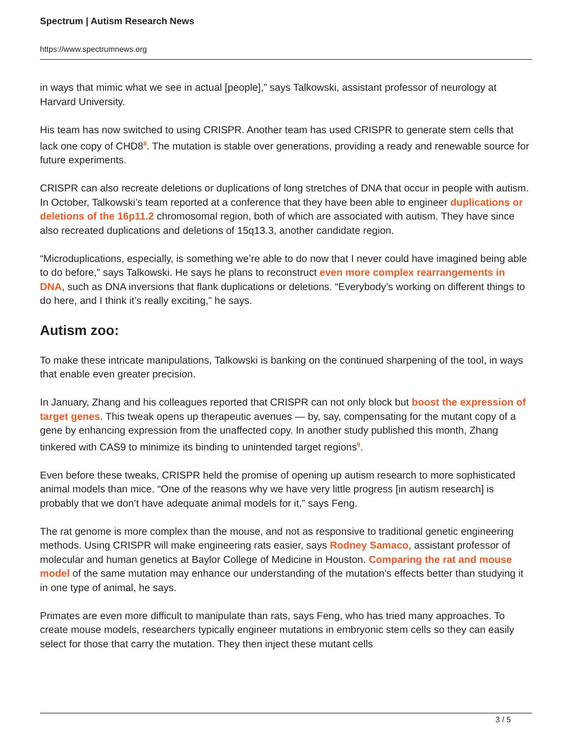Spectrum | Autism Research News
https://www.spectrumnews.org
in ways that mimic what we see in actual [people],” says Talkowski, assistant professor of neurology at Harvard University.
His team has now switched to using CRISPR. Another team has used CRISPR to generate stem cells that lack one copy of CHD8<sup>8</sup>. The mutation is stable over generations, providing a ready and renewable source for future experiments.
CRISPR can also recreate deletions or duplications of long stretches of DNA that occur in people with autism. In October, Talkowski’s team reported at a conference that they have been able to engineer duplications or deletions of the 16p11.2 chromosomal region, both of which are associated with autism. They have since also recreated duplications and deletions of 15q13.3, another candidate region.
“Microduplications, especially, is something we’re able to do now that I never could have imagined being able to do before,” says Talkowski. He says he plans to reconstruct even more complex rearrangements in DNA, such as DNA inversions that flank duplications or deletions. “Everybody’s working on different things to do here, and I think it’s really exciting,” he says.
Autism zoo:
To make these intricate manipulations, Talkowski is banking on the continued sharpening of the tool, in ways that enable even greater precision.
In January, Zhang and his colleagues reported that CRISPR can not only block but boost the expression of target genes. This tweak opens up therapeutic avenues — by, say, compensating for the mutant copy of a gene by enhancing expression from the unaffected copy. In another study published this month, Zhang tinkered with CAS9 to minimize its binding to unintended target regions<sup>9</sup>.
Even before these tweaks, CRISPR held the promise of opening up autism research to more sophisticated animal models than mice. “One of the reasons why we have very little progress [in autism research] is probably that we don’t have adequate animal models for it,” says Feng.
The rat genome is more complex than the mouse, and not as responsive to traditional genetic engineering methods. Using CRISPR will make engineering rats easier, says Rodney Samaco, assistant professor of molecular and human genetics at Baylor College of Medicine in Houston. Comparing the rat and mouse model of the same mutation may enhance our understanding of the mutation’s effects better than studying it in one type of animal, he says.
Primates are even more difficult to manipulate than rats, says Feng, who has tried many approaches. To create mouse models, researchers typically engineer mutations in embryonic stem cells so they can easily select for those that carry the mutation. They then inject these mutant cells
3 / 5